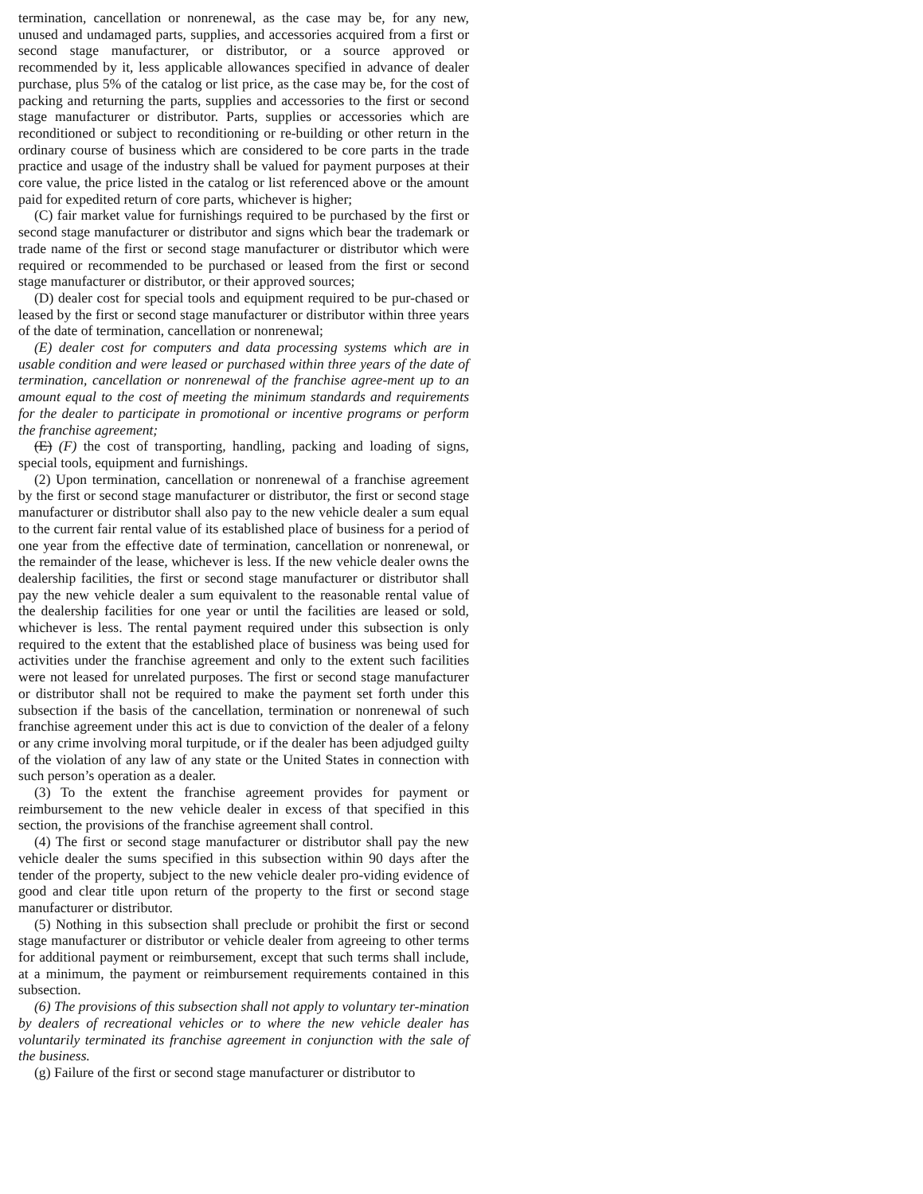termination, cancellation or nonrenewal, as the case may be, for any new, unused and undamaged parts, supplies, and accessories acquired from a first or second stage manufacturer, or distributor, or a source approved or recommended by it, less applicable allowances specified in advance of dealer purchase, plus 5% of the catalog or list price, as the case may be, for the cost of packing and returning the parts, supplies and accessories to the first or second stage manufacturer or distributor. Parts, supplies or accessories which are reconditioned or subject to reconditioning or re-building or other return in the ordinary course of business which are considered to be core parts in the trade practice and usage of the industry shall be valued for payment purposes at their core value, the price listed in the catalog or list referenced above or the amount paid for expedited return of core parts, whichever is higher;
(C) fair market value for furnishings required to be purchased by the first or second stage manufacturer or distributor and signs which bear the trademark or trade name of the first or second stage manufacturer or distributor which were required or recommended to be purchased or leased from the first or second stage manufacturer or distributor, or their approved sources;
(D) dealer cost for special tools and equipment required to be pur-chased or leased by the first or second stage manufacturer or distributor within three years of the date of termination, cancellation or nonrenewal;
(E) dealer cost for computers and data processing systems which are in usable condition and were leased or purchased within three years of the date of termination, cancellation or nonrenewal of the franchise agree-ment up to an amount equal to the cost of meeting the minimum standards and requirements for the dealer to participate in promotional or incentive programs or perform the franchise agreement;
(E) (F) the cost of transporting, handling, packing and loading of signs, special tools, equipment and furnishings.
(2) Upon termination, cancellation or nonrenewal of a franchise agreement by the first or second stage manufacturer or distributor, the first or second stage manufacturer or distributor shall also pay to the new vehicle dealer a sum equal to the current fair rental value of its established place of business for a period of one year from the effective date of termination, cancellation or nonrenewal, or the remainder of the lease, whichever is less. If the new vehicle dealer owns the dealership facilities, the first or second stage manufacturer or distributor shall pay the new vehicle dealer a sum equivalent to the reasonable rental value of the dealership facilities for one year or until the facilities are leased or sold, whichever is less. The rental payment required under this subsection is only required to the extent that the established place of business was being used for activities under the franchise agreement and only to the extent such facilities were not leased for unrelated purposes. The first or second stage manufacturer or distributor shall not be required to make the payment set forth under this subsection if the basis of the cancellation, termination or nonrenewal of such franchise agreement under this act is due to conviction of the dealer of a felony or any crime involving moral turpitude, or if the dealer has been adjudged guilty of the violation of any law of any state or the United States in connection with such person’s operation as a dealer.
(3) To the extent the franchise agreement provides for payment or reimbursement to the new vehicle dealer in excess of that specified in this section, the provisions of the franchise agreement shall control.
(4) The first or second stage manufacturer or distributor shall pay the new vehicle dealer the sums specified in this subsection within 90 days after the tender of the property, subject to the new vehicle dealer pro-viding evidence of good and clear title upon return of the property to the first or second stage manufacturer or distributor.
(5) Nothing in this subsection shall preclude or prohibit the first or second stage manufacturer or distributor or vehicle dealer from agreeing to other terms for additional payment or reimbursement, except that such terms shall include, at a minimum, the payment or reimbursement requirements contained in this subsection.
(6) The provisions of this subsection shall not apply to voluntary ter-mination by dealers of recreational vehicles or to where the new vehicle dealer has voluntarily terminated its franchise agreement in conjunction with the sale of the business.
(g) Failure of the first or second stage manufacturer or distributor to